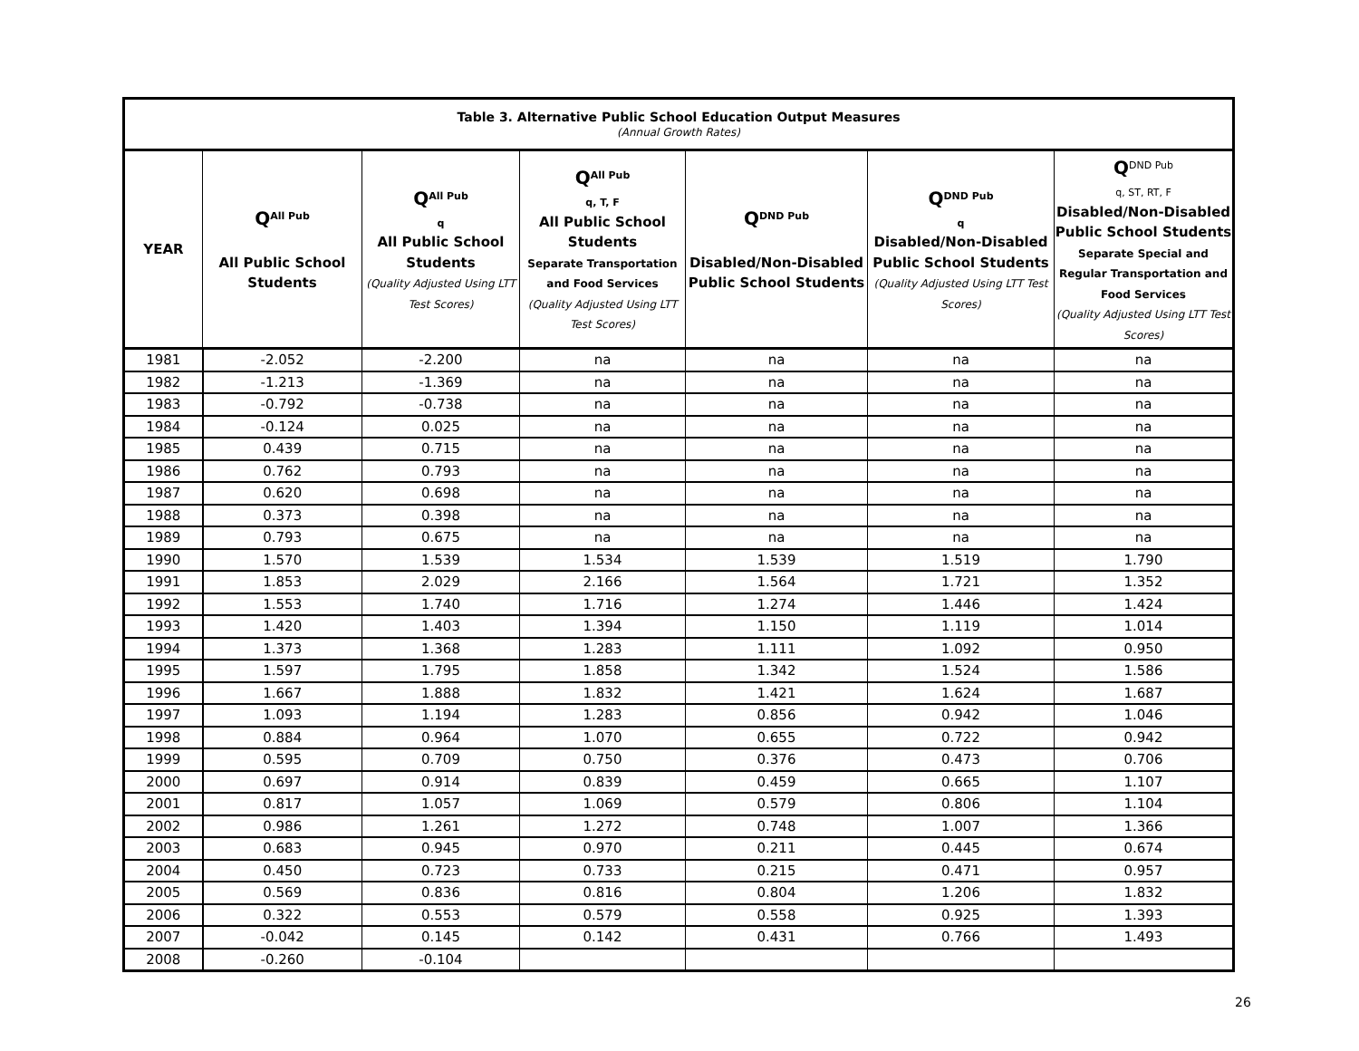| Table 3. Alternative Public School Education Output Measures (Annual Growth Rates) | | | | | | |
| --- | --- | --- | --- | --- | --- | --- |
| YEAR | Q<sup>All Pub</sup> All Public School Students | Q<sup>All Pub</sup> q All Public School Students (Quality Adjusted Using LTT Test Scores) | Q<sup>All Pub</sup> q, T, F All Public School Students Separate Transportation and Food Services (Quality Adjusted Using LTT Test Scores) | Q<sup>DND Pub</sup> Disabled/Non-Disabled Public School Students | Q<sup>DND Pub</sup> q Disabled/Non-Disabled Public School Students (Quality Adjusted Using LTT Test Scores) | Q<sup>DND Pub</sup> q, ST, RT, F Disabled/Non-Disabled Public School Students Separate Special and Regular Transportation and Food Services (Quality Adjusted Using LTT Test Scores) |
| 1981 | -2.052 | -2.200 | na | na | na | na |
| 1982 | -1.213 | -1.369 | na | na | na | na |
| 1983 | -0.792 | -0.738 | na | na | na | na |
| 1984 | -0.124 | 0.025 | na | na | na | na |
| 1985 | 0.439 | 0.715 | na | na | na | na |
| 1986 | 0.762 | 0.793 | na | na | na | na |
| 1987 | 0.620 | 0.698 | na | na | na | na |
| 1988 | 0.373 | 0.398 | na | na | na | na |
| 1989 | 0.793 | 0.675 | na | na | na | na |
| 1990 | 1.570 | 1.539 | 1.534 | 1.539 | 1.519 | 1.790 |
| 1991 | 1.853 | 2.029 | 2.166 | 1.564 | 1.721 | 1.352 |
| 1992 | 1.553 | 1.740 | 1.716 | 1.274 | 1.446 | 1.424 |
| 1993 | 1.420 | 1.403 | 1.394 | 1.150 | 1.119 | 1.014 |
| 1994 | 1.373 | 1.368 | 1.283 | 1.111 | 1.092 | 0.950 |
| 1995 | 1.597 | 1.795 | 1.858 | 1.342 | 1.524 | 1.586 |
| 1996 | 1.667 | 1.888 | 1.832 | 1.421 | 1.624 | 1.687 |
| 1997 | 1.093 | 1.194 | 1.283 | 0.856 | 0.942 | 1.046 |
| 1998 | 0.884 | 0.964 | 1.070 | 0.655 | 0.722 | 0.942 |
| 1999 | 0.595 | 0.709 | 0.750 | 0.376 | 0.473 | 0.706 |
| 2000 | 0.697 | 0.914 | 0.839 | 0.459 | 0.665 | 1.107 |
| 2001 | 0.817 | 1.057 | 1.069 | 0.579 | 0.806 | 1.104 |
| 2002 | 0.986 | 1.261 | 1.272 | 0.748 | 1.007 | 1.366 |
| 2003 | 0.683 | 0.945 | 0.970 | 0.211 | 0.445 | 0.674 |
| 2004 | 0.450 | 0.723 | 0.733 | 0.215 | 0.471 | 0.957 |
| 2005 | 0.569 | 0.836 | 0.816 | 0.804 | 1.206 | 1.832 |
| 2006 | 0.322 | 0.553 | 0.579 | 0.558 | 0.925 | 1.393 |
| 2007 | -0.042 | 0.145 | 0.142 | 0.431 | 0.766 | 1.493 |
| 2008 | -0.260 | -0.104 | | | | |
26